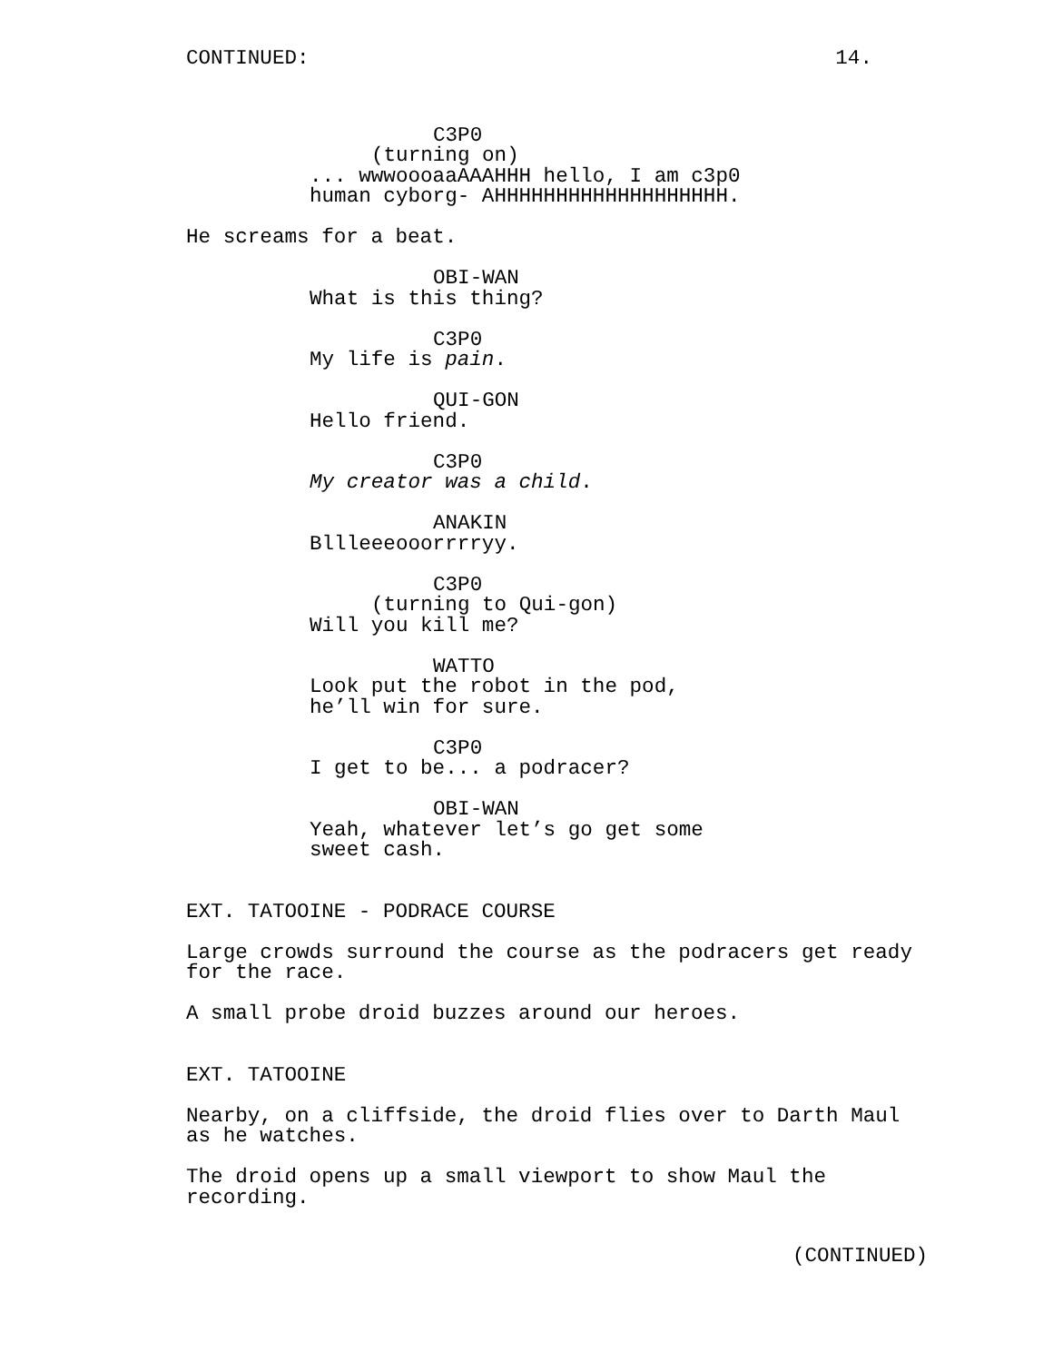CONTINUED: 14.
C3P0
(turning on)
... wwwoooaaAAAHHH hello, I am c3p0 human cyborg- AHHHHHHHHHHHHHHHHHHH.
He screams for a beat.
OBI-WAN
What is this thing?
C3P0
My life is pain.
QUI-GON
Hello friend.
C3P0
My creator was a child.
ANAKIN
Bllleeeooorrrryy.
C3P0
(turning to Qui-gon)
Will you kill me?
WATTO
Look put the robot in the pod, he’ll win for sure.
C3P0
I get to be... a podracer?
OBI-WAN
Yeah, whatever let’s go get some sweet cash.
EXT. TATOOINE - PODRACE COURSE
Large crowds surround the course as the podracers get ready for the race.
A small probe droid buzzes around our heroes.
EXT. TATOOINE
Nearby, on a cliffside, the droid flies over to Darth Maul as he watches.
The droid opens up a small viewport to show Maul the recording.
(CONTINUED)